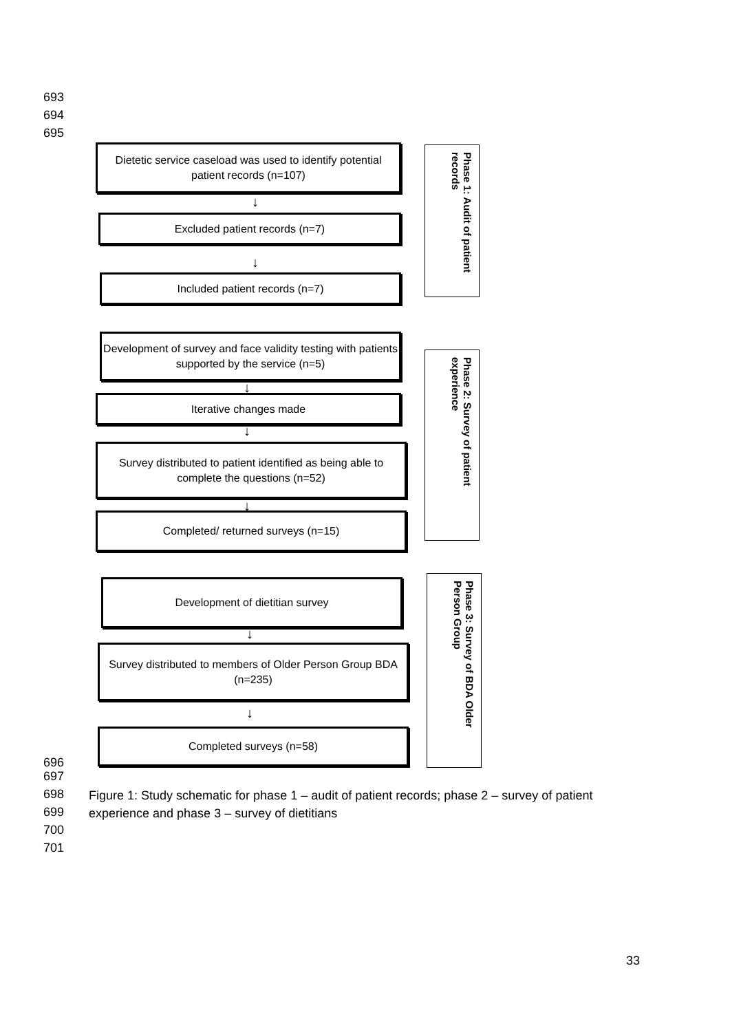693
694
695
Dietetic service caseload was used to identify potential patient records (n=107)
↓
Excluded patient records (n=7)
↓
Included patient records (n=7)
Phase 1: Audit of patient records
Development of survey and face validity testing with patients supported by the service (n=5)
↓
Iterative changes made
↓
Survey distributed to patient identified as being able to complete the questions (n=52)
↓
Completed/ returned surveys (n=15)
Phase 2: Survey of patient experience
Development of dietitian survey
↓
Survey distributed to members of Older Person Group BDA (n=235)
↓
Completed surveys (n=58)
Phase 3: Survey of BDA Older Person Group
696
697
698
699
700
701
Figure 1: Study schematic for phase 1 – audit of patient records; phase 2 – survey of patient experience and phase 3 – survey of dietitians
33